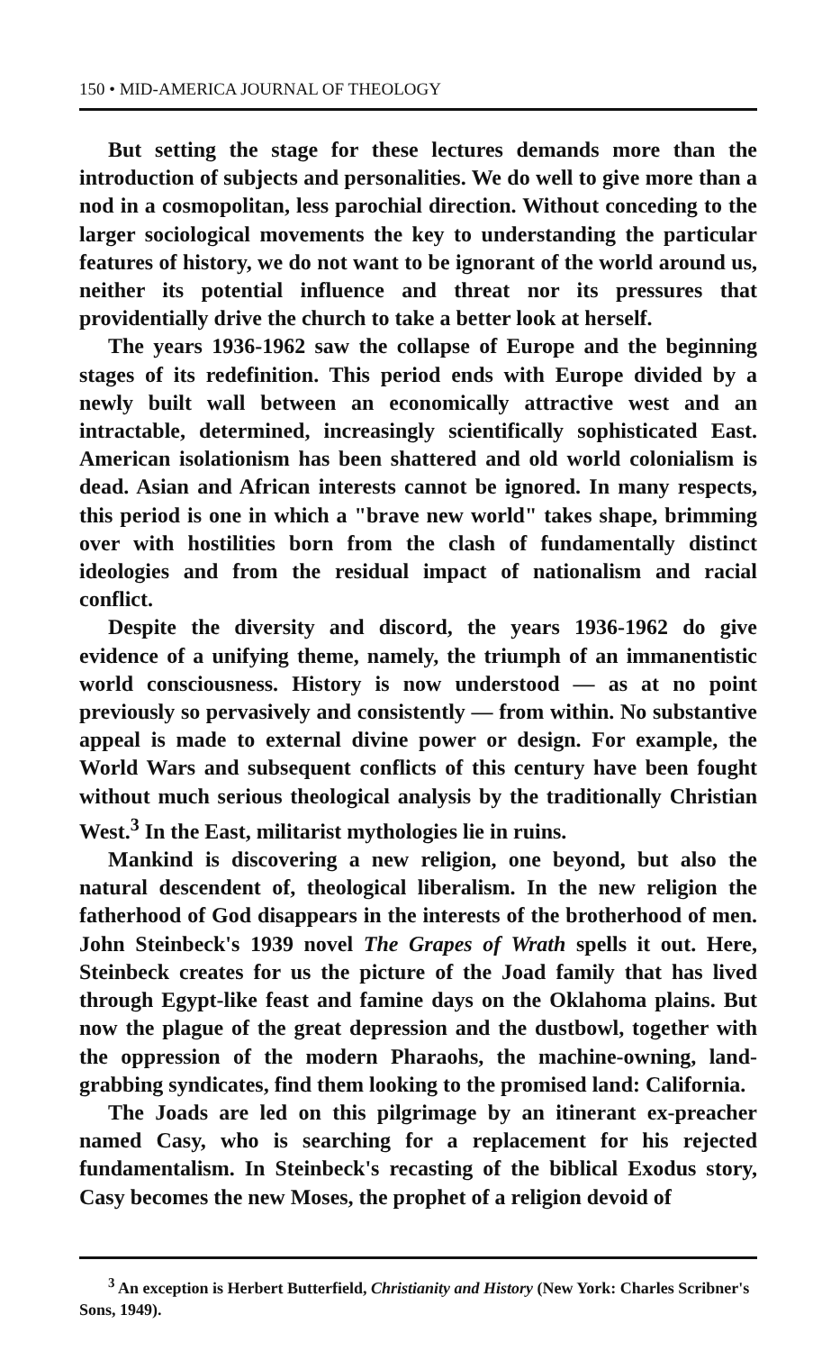150 • MID-AMERICA JOURNAL OF THEOLOGY
But setting the stage for these lectures demands more than the introduction of subjects and personalities. We do well to give more than a nod in a cosmopolitan, less parochial direction. Without conceding to the larger sociological movements the key to understanding the particular features of history, we do not want to be ignorant of the world around us, neither its potential influence and threat nor its pressures that providentially drive the church to take a better look at herself.
The years 1936-1962 saw the collapse of Europe and the beginning stages of its redefinition. This period ends with Europe divided by a newly built wall between an economically attractive west and an intractable, determined, increasingly scientifically sophisticated East. American isolationism has been shattered and old world colonialism is dead. Asian and African interests cannot be ignored. In many respects, this period is one in which a "brave new world" takes shape, brimming over with hostilities born from the clash of fundamentally distinct ideologies and from the residual impact of nationalism and racial conflict.
Despite the diversity and discord, the years 1936-1962 do give evidence of a unifying theme, namely, the triumph of an immanentistic world consciousness. History is now understood — as at no point previously so pervasively and consistently — from within. No substantive appeal is made to external divine power or design. For example, the World Wars and subsequent conflicts of this century have been fought without much serious theological analysis by the traditionally Christian West.<sup>3</sup> In the East, militarist mythologies lie in ruins.
Mankind is discovering a new religion, one beyond, but also the natural descendent of, theological liberalism. In the new religion the fatherhood of God disappears in the interests of the brotherhood of men. John Steinbeck's 1939 novel The Grapes of Wrath spells it out. Here, Steinbeck creates for us the picture of the Joad family that has lived through Egypt-like feast and famine days on the Oklahoma plains. But now the plague of the great depression and the dustbowl, together with the oppression of the modern Pharaohs, the machine-owning, land-grabbing syndicates, find them looking to the promised land: California.
The Joads are led on this pilgrimage by an itinerant ex-preacher named Casy, who is searching for a replacement for his rejected fundamentalism. In Steinbeck's recasting of the biblical Exodus story, Casy becomes the new Moses, the prophet of a religion devoid of
<sup>3</sup> An exception is Herbert Butterfield, Christianity and History (New York: Charles Scribner's Sons, 1949).